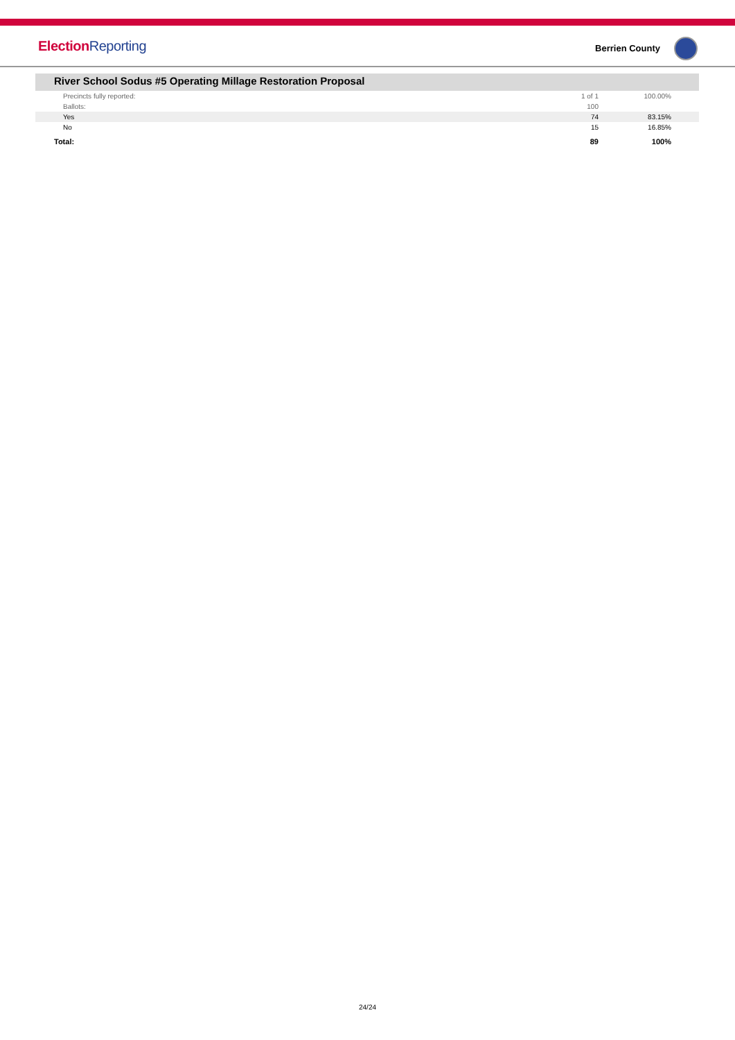ElectionReporting Berrien County
River School Sodus #5 Operating Millage Restoration Proposal
| Precincts fully reported: | 1 of 1 | 100.00% |
| Ballots: | 100 | |
| Yes | 74 | 83.15% |
| No | 15 | 16.85% |
| Total: | 89 | 100% |
24/24